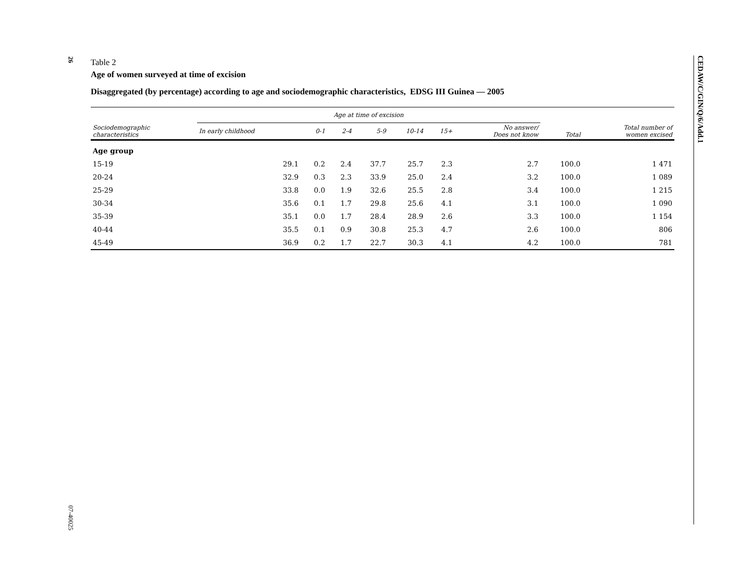26
07-40025
CEDAW/C/GIN/Q/6/Add.1
Table 2
Age of women surveyed at time of excision
Disaggregated (by percentage) according to age and sociodemographic characteristics, EDSG III Guinea — 2005
| Sociodemographic characteristics | Age at time of excision | | | | | | | Total | Total number of women excised |
| --- | --- | --- | --- | --- | --- | --- | --- | --- | --- |
| | In early childhood | 0-1 | 2-4 | 5-9 | 10-14 | 15+ | No answer/ Does not know | | |
| Age group | | | | | | | | | |
| 15-19 | 29.1 | 0.2 | 2.4 | 37.7 | 25.7 | 2.3 | 2.7 | 100.0 | 1 471 |
| 20-24 | 32.9 | 0.3 | 2.3 | 33.9 | 25.0 | 2.4 | 3.2 | 100.0 | 1 089 |
| 25-29 | 33.8 | 0.0 | 1.9 | 32.6 | 25.5 | 2.8 | 3.4 | 100.0 | 1 215 |
| 30-34 | 35.6 | 0.1 | 1.7 | 29.8 | 25.6 | 4.1 | 3.1 | 100.0 | 1 090 |
| 35-39 | 35.1 | 0.0 | 1.7 | 28.4 | 28.9 | 2.6 | 3.3 | 100.0 | 1 154 |
| 40-44 | 35.5 | 0.1 | 0.9 | 30.8 | 25.3 | 4.7 | 2.6 | 100.0 | 806 |
| 45-49 | 36.9 | 0.2 | 1.7 | 22.7 | 30.3 | 4.1 | 4.2 | 100.0 | 781 |